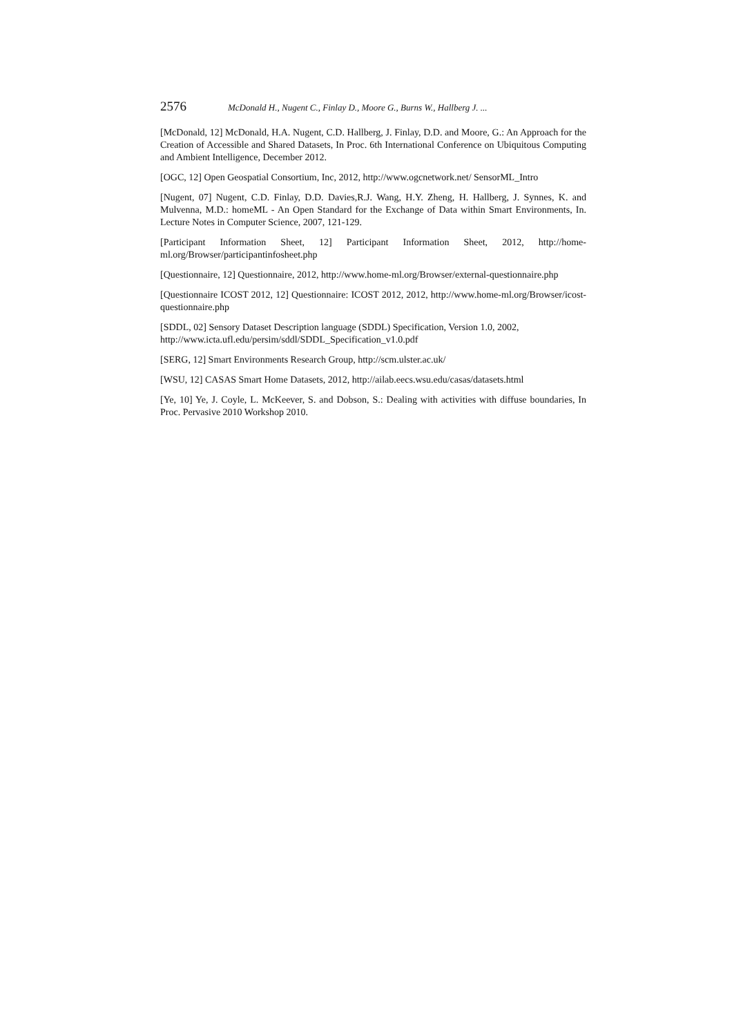2576 McDonald H., Nugent C., Finlay D., Moore G., Burns W., Hallberg J. ...
[McDonald, 12] McDonald, H.A. Nugent, C.D. Hallberg, J. Finlay, D.D. and Moore, G.: An Approach for the Creation of Accessible and Shared Datasets, In Proc. 6th International Conference on Ubiquitous Computing and Ambient Intelligence, December 2012.
[OGC, 12] Open Geospatial Consortium, Inc, 2012, http://www.ogcnetwork.net/ SensorML_Intro
[Nugent, 07] Nugent, C.D. Finlay, D.D. Davies,R.J. Wang, H.Y. Zheng, H. Hallberg, J. Synnes, K. and Mulvenna, M.D.: homeML - An Open Standard for the Exchange of Data within Smart Environments, In. Lecture Notes in Computer Science, 2007, 121-129.
[Participant Information Sheet, 12] Participant Information Sheet, 2012, http://home-ml.org/Browser/participantinfosheet.php
[Questionnaire, 12] Questionnaire, 2012, http://www.home-ml.org/Browser/external-questionnaire.php
[Questionnaire ICOST 2012, 12] Questionnaire: ICOST 2012, 2012, http://www.home-ml.org/Browser/icost-questionnaire.php
[SDDL, 02] Sensory Dataset Description language (SDDL) Specification, Version 1.0, 2002, http://www.icta.ufl.edu/persim/sddl/SDDL_Specification_v1.0.pdf
[SERG, 12] Smart Environments Research Group, http://scm.ulster.ac.uk/
[WSU, 12] CASAS Smart Home Datasets, 2012, http://ailab.eecs.wsu.edu/casas/datasets.html
[Ye, 10] Ye, J. Coyle, L. McKeever, S. and Dobson, S.: Dealing with activities with diffuse boundaries, In Proc. Pervasive 2010 Workshop 2010.